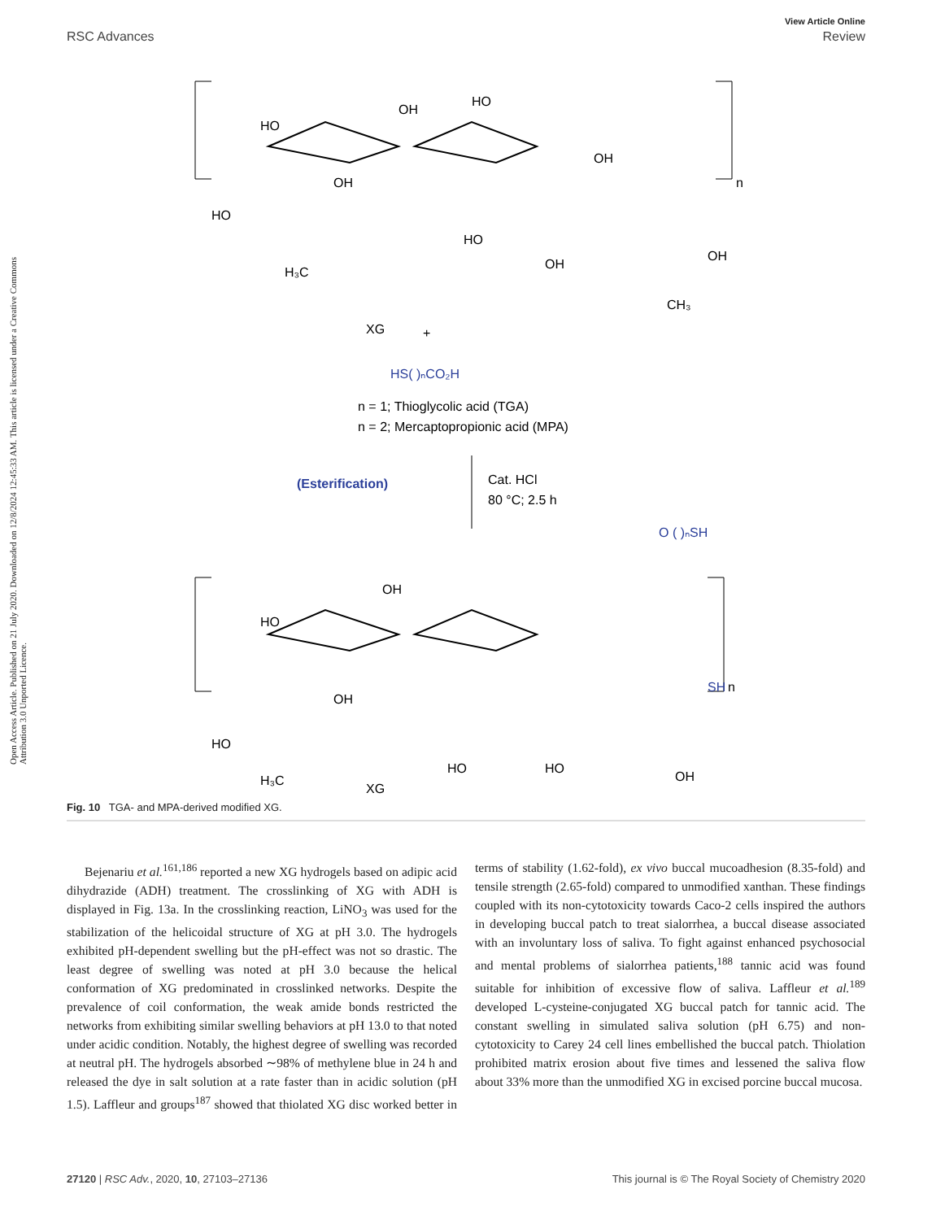View Article Online
RSC Advances Review
Open Access Article. Published on 21 July 2020. Downloaded on 12/8/2024 12:45:33 AM. This article is licensed under a Creative Commons Attribution 3.0 Unported Licence.
HO
OH
HO
OH
OH
n
HO
H₃C
HO
OH
OH
CH₃
XG
+
HS( )ₙCO₂H
n = 1; Thioglycolic acid (TGA)
n = 2; Mercaptopropionic acid (MPA)
(Esterification)
Cat. HCl
80 °C; 2.5 h
O ( )ₙSH
OH
HO
OH
SH
n
HO
H₃C
HO
HO
OH
XG
Fig. 10 TGA- and MPA-derived modified XG.
Bejenariu et al.<sup>161,186</sup> reported a new XG hydrogels based on adipic acid dihydrazide (ADH) treatment. The crosslinking of XG with ADH is displayed in Fig. 13a. In the crosslinking reaction, LiNO<sub>3</sub> was used for the stabilization of the helicoidal structure of XG at pH 3.0. The hydrogels exhibited pH-dependent swelling but the pH-effect was not so drastic. The least degree of swelling was noted at pH 3.0 because the helical conformation of XG predominated in crosslinked networks. Despite the prevalence of coil conformation, the weak amide bonds restricted the networks from exhibiting similar swelling behaviors at pH 13.0 to that noted under acidic condition. Notably, the highest degree of swelling was recorded at neutral pH. The hydrogels absorbed ∼98% of methylene blue in 24 h and released the dye in salt solution at a rate faster than in acidic solution (pH 1.5). Laffleur and groups<sup>187</sup> showed that thiolated XG disc worked better in terms of stability (1.62-fold), ex vivo buccal mucoadhesion (8.35-fold) and tensile strength (2.65-fold) compared to unmodified xanthan. These findings coupled with its non-cytotoxicity towards Caco-2 cells inspired the authors in developing buccal patch to treat sialorrhea, a buccal disease associated with an involuntary loss of saliva. To fight against enhanced psychosocial and mental problems of sialorrhea patients,<sup>188</sup> tannic acid was found suitable for inhibition of excessive flow of saliva. Laffleur et al.<sup>189</sup> developed L-cysteine-conjugated XG buccal patch for tannic acid. The constant swelling in simulated saliva solution (pH 6.75) and non-cytotoxicity to Carey 24 cell lines embellished the buccal patch. Thiolation prohibited matrix erosion about five times and lessened the saliva flow about 33% more than the unmodified XG in excised porcine buccal mucosa.
27120 | RSC Adv., 2020, 10, 27103–27136 This journal is © The Royal Society of Chemistry 2020